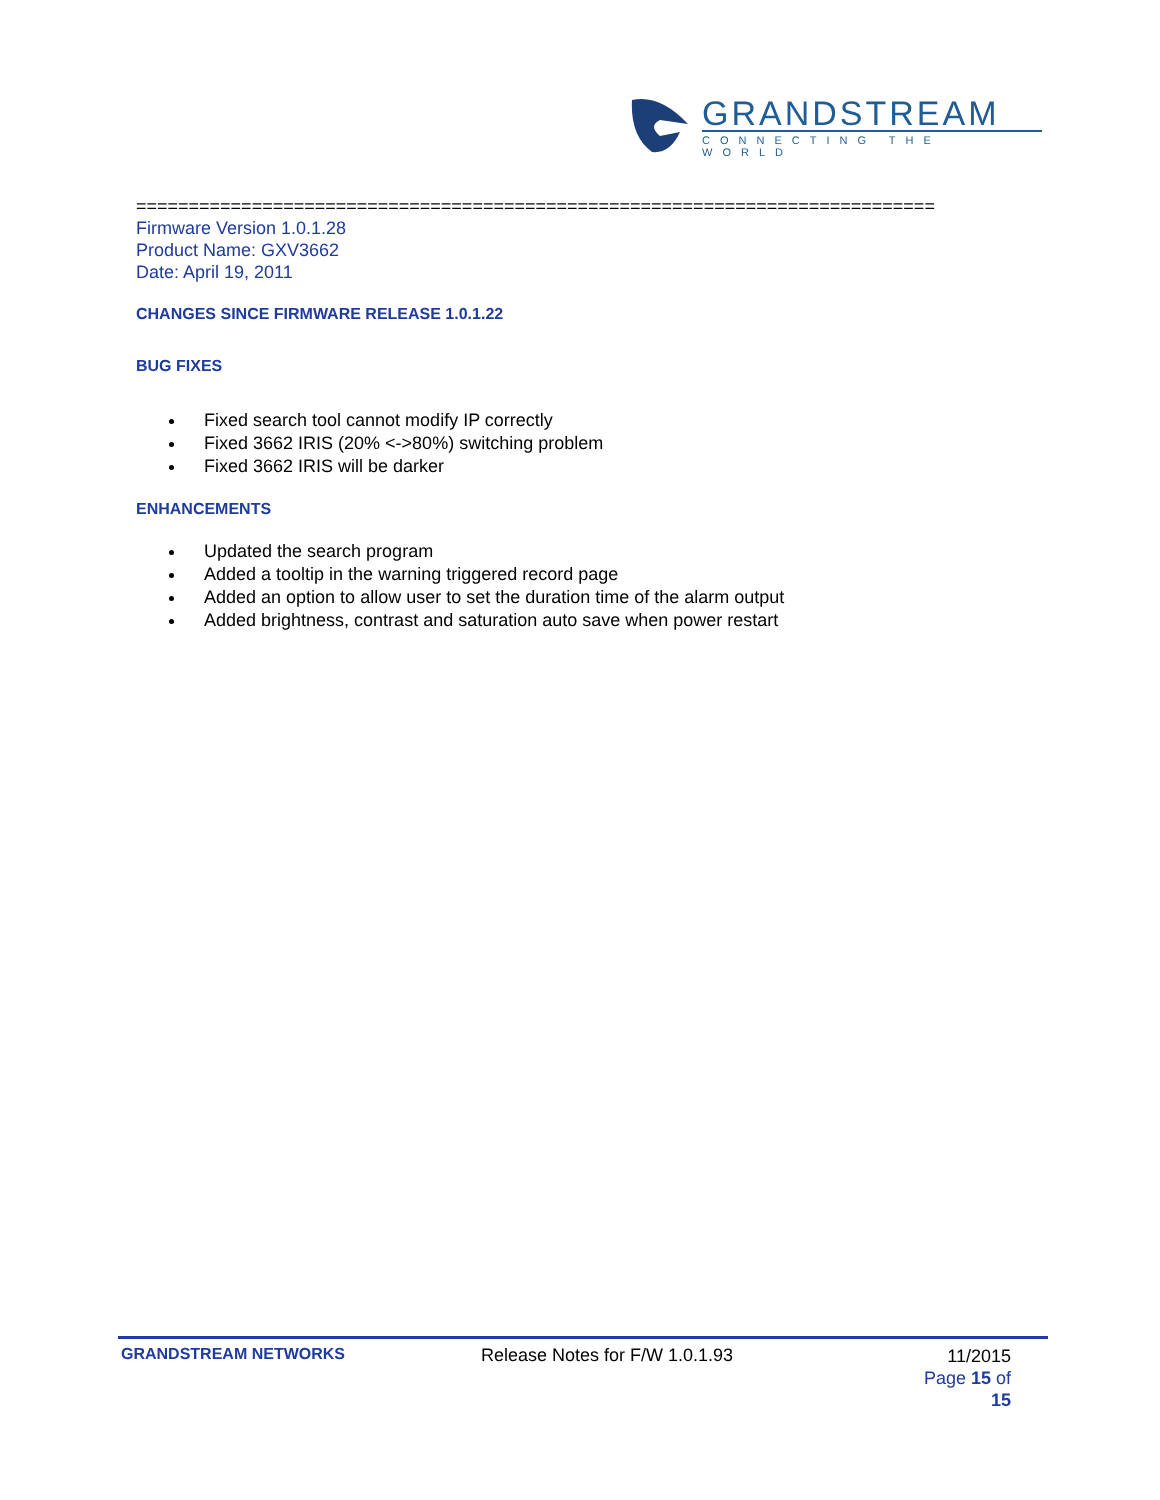GRANDSTREAM
CONNECTING THE WORLD
============================================================================
Firmware Version 1.0.1.28
Product Name: GXV3662
Date: April 19, 2011
CHANGES SINCE FIRMWARE RELEASE 1.0.1.22
BUG FIXES
Fixed search tool cannot modify IP correctly
Fixed 3662 IRIS (20% <->80%) switching problem
Fixed 3662 IRIS will be darker
ENHANCEMENTS
Updated the search program
Added a tooltip in the warning triggered record page
Added an option to allow user to set the duration time of the alarm output
Added brightness, contrast and saturation auto save when power restart
GRANDSTREAM NETWORKS Release Notes for F/W 1.0.1.93
11/2015
Page 15 of 15